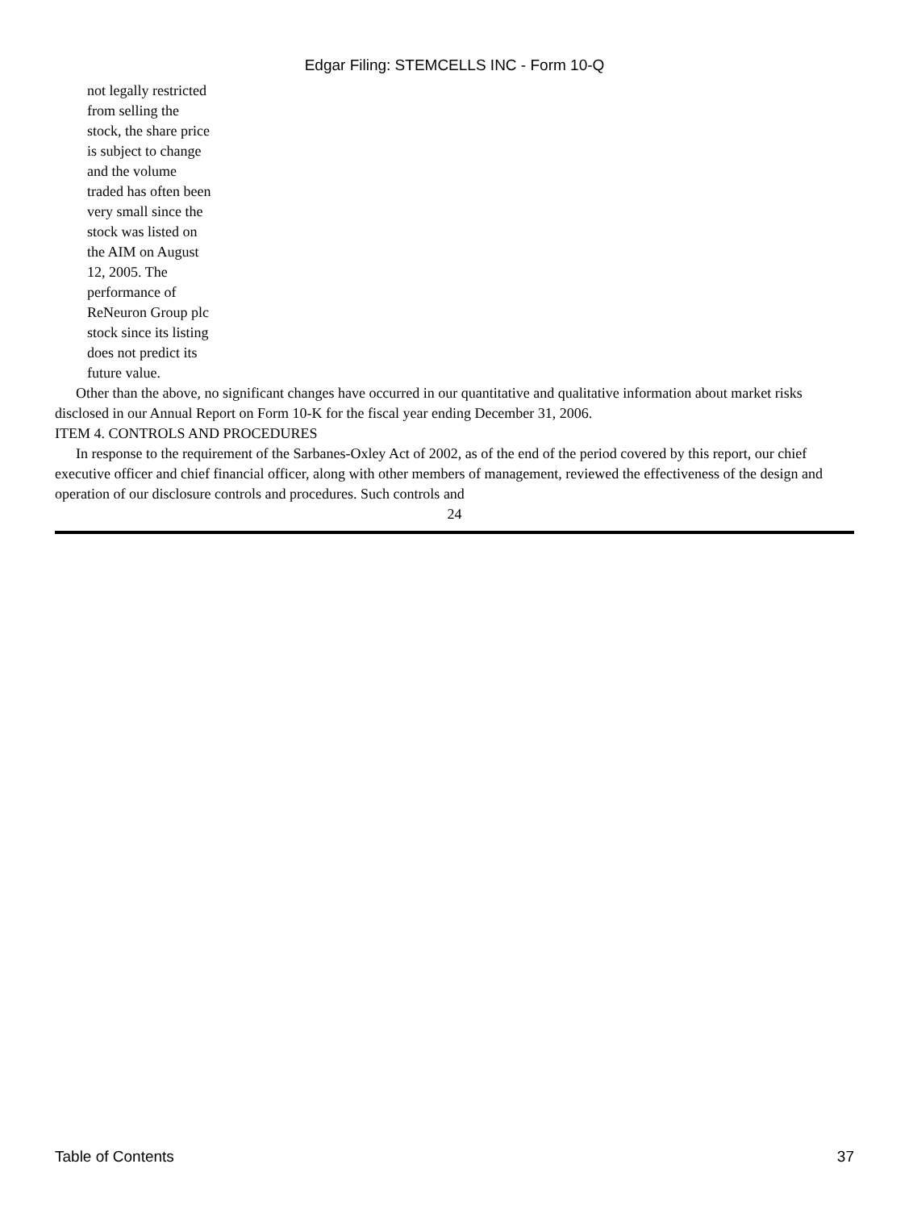Edgar Filing: STEMCELLS INC - Form 10-Q
not legally restricted from selling the stock, the share price is subject to change and the volume traded has often been very small since the stock was listed on the AIM on August 12, 2005. The performance of ReNeuron Group plc stock since its listing does not predict its future value.
Other than the above, no significant changes have occurred in our quantitative and qualitative information about market risks disclosed in our Annual Report on Form 10-K for the fiscal year ending December 31, 2006.
ITEM 4. CONTROLS AND PROCEDURES
In response to the requirement of the Sarbanes-Oxley Act of 2002, as of the end of the period covered by this report, our chief executive officer and chief financial officer, along with other members of management, reviewed the effectiveness of the design and operation of our disclosure controls and procedures. Such controls and
24
Table of Contents 37